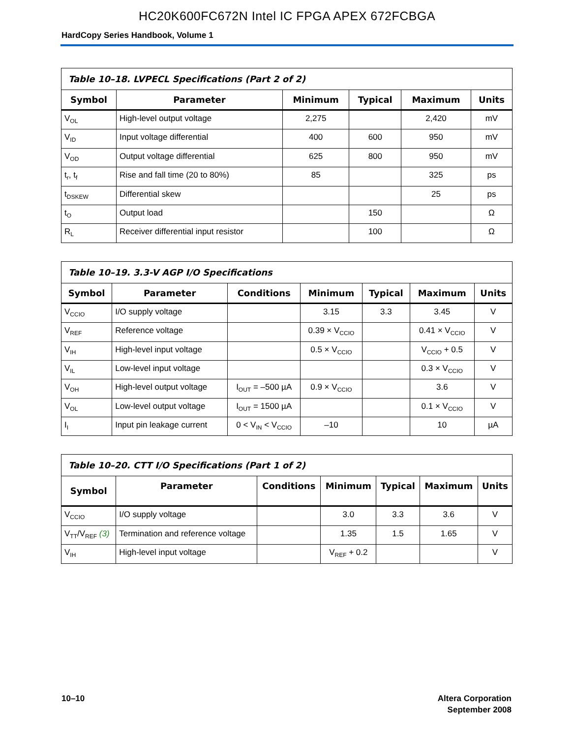HC20K600FC672N Intel IC FPGA APEX 672FCBGA
HardCopy Series Handbook, Volume 1
| Table 10–18. LVPECL Specifications (Part 2 of 2) | | | | | |
| --- | --- | --- | --- | --- | --- |
| Symbol | Parameter | Minimum | Typical | Maximum | Units |
| V<sub>OL</sub> | High-level output voltage | 2,275 | | 2,420 | mV |
| V<sub>ID</sub> | Input voltage differential | 400 | 600 | 950 | mV |
| V<sub>OD</sub> | Output voltage differential | 625 | 800 | 950 | mV |
| t<sub>r</sub>, t<sub>f</sub> | Rise and fall time (20 to 80%) | 85 | | 325 | ps |
| t<sub>DSKEW</sub> | Differential skew | | | 25 | ps |
| t<sub>O</sub> | Output load | | 150 | | Ω |
| R<sub>L</sub> | Receiver differential input resistor | | 100 | | Ω |
| Table 10–19. 3.3-V AGP I/O Specifications | | | | | | |
| --- | --- | --- | --- | --- | --- | --- |
| Symbol | Parameter | Conditions | Minimum | Typical | Maximum | Units |
| V<sub>CCIO</sub> | I/O supply voltage | | 3.15 | 3.3 | 3.45 | V |
| V<sub>REF</sub> | Reference voltage | | 0.39 × V<sub>CCIO</sub> | | 0.41 × V<sub>CCIO</sub> | V |
| V<sub>IH</sub> | High-level input voltage | | 0.5 × V<sub>CCIO</sub> | | V<sub>CCIO</sub> + 0.5 | V |
| V<sub>IL</sub> | Low-level input voltage | | | | 0.3 × V<sub>CCIO</sub> | V |
| V<sub>OH</sub> | High-level output voltage | I<sub>OUT</sub> = –500 µA | 0.9 × V<sub>CCIO</sub> | | 3.6 | V |
| V<sub>OL</sub> | Low-level output voltage | I<sub>OUT</sub> = 1500 µA | | | 0.1 × V<sub>CCIO</sub> | V |
| I<sub>I</sub> | Input pin leakage current | 0 < V<sub>IN</sub> < V<sub>CCIO</sub> | –10 | | 10 | µA |
| Table 10–20. CTT I/O Specifications (Part 1 of 2) | | | | | | |
| --- | --- | --- | --- | --- | --- | --- |
| Symbol | Parameter | Conditions | Minimum | Typical | Maximum | Units |
| V<sub>CCIO</sub> | I/O supply voltage | | 3.0 | 3.3 | 3.6 | V |
| V<sub>TT</sub>/V<sub>REF</sub> (3) | Termination and reference voltage | | 1.35 | 1.5 | 1.65 | V |
| V<sub>IH</sub> | High-level input voltage | | V<sub>REF</sub> + 0.2 | | | V |
10–10 Altera Corporation
September 2008